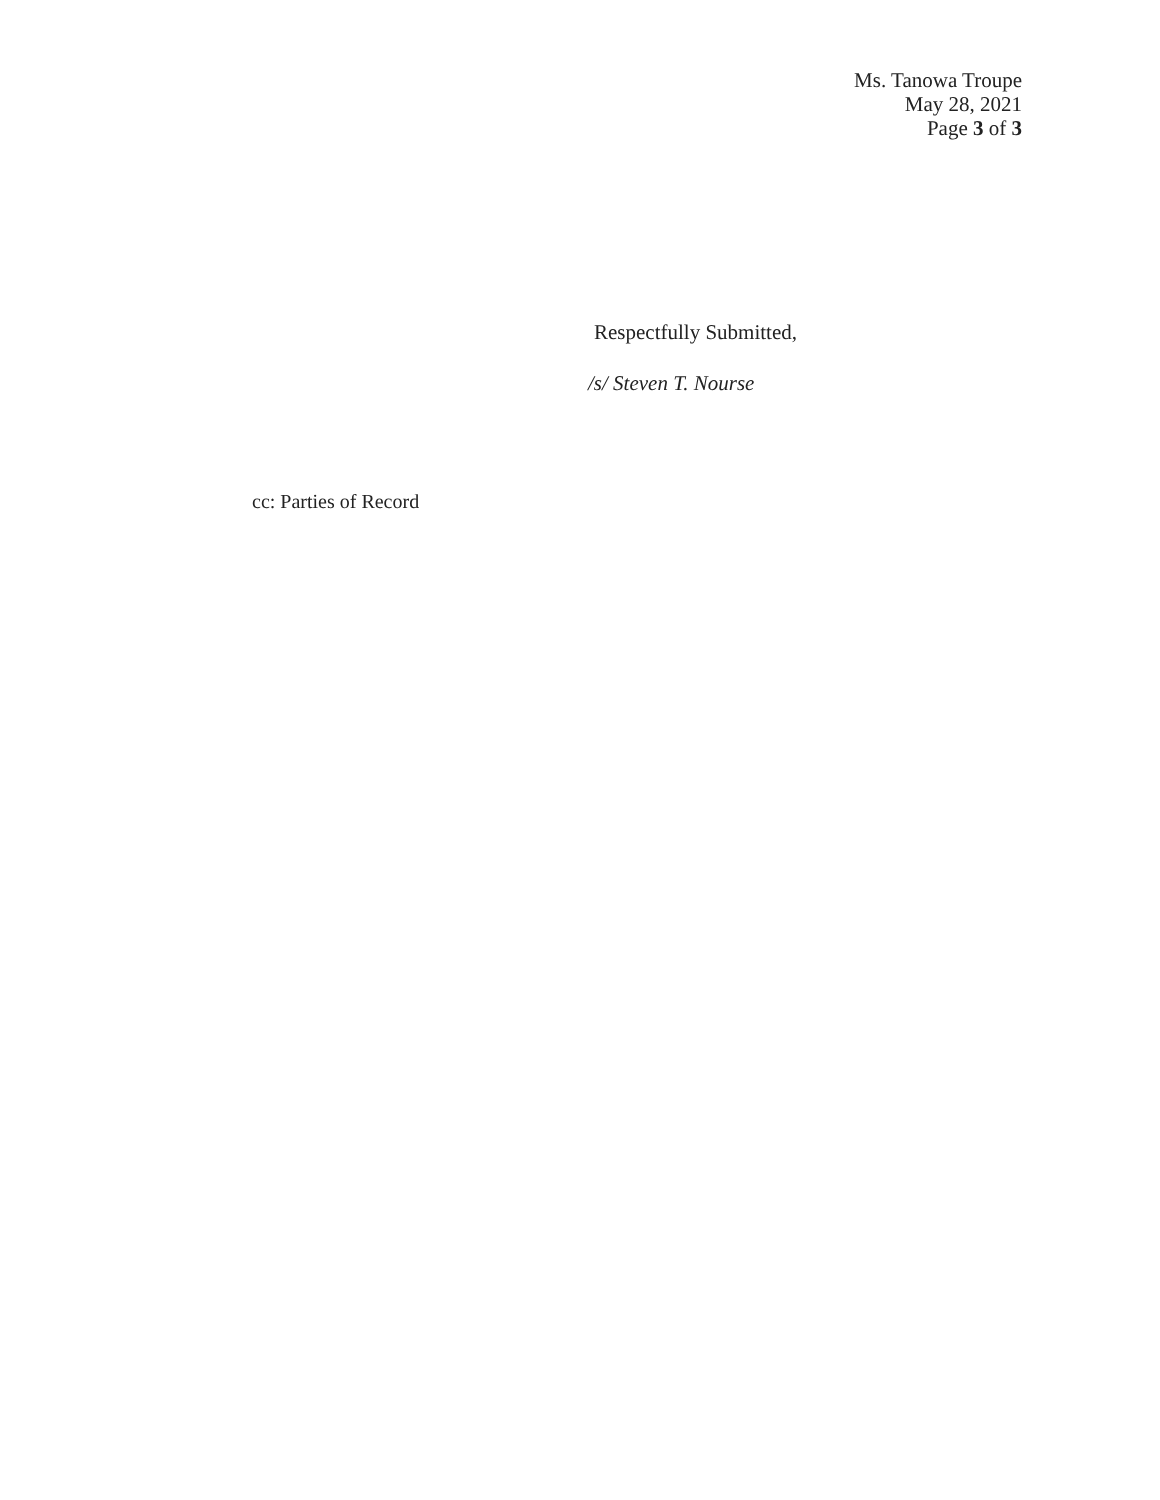Ms. Tanowa Troupe
May 28, 2021
Page 3 of 3
Respectfully Submitted,
/s/ Steven T. Nourse
cc: Parties of Record